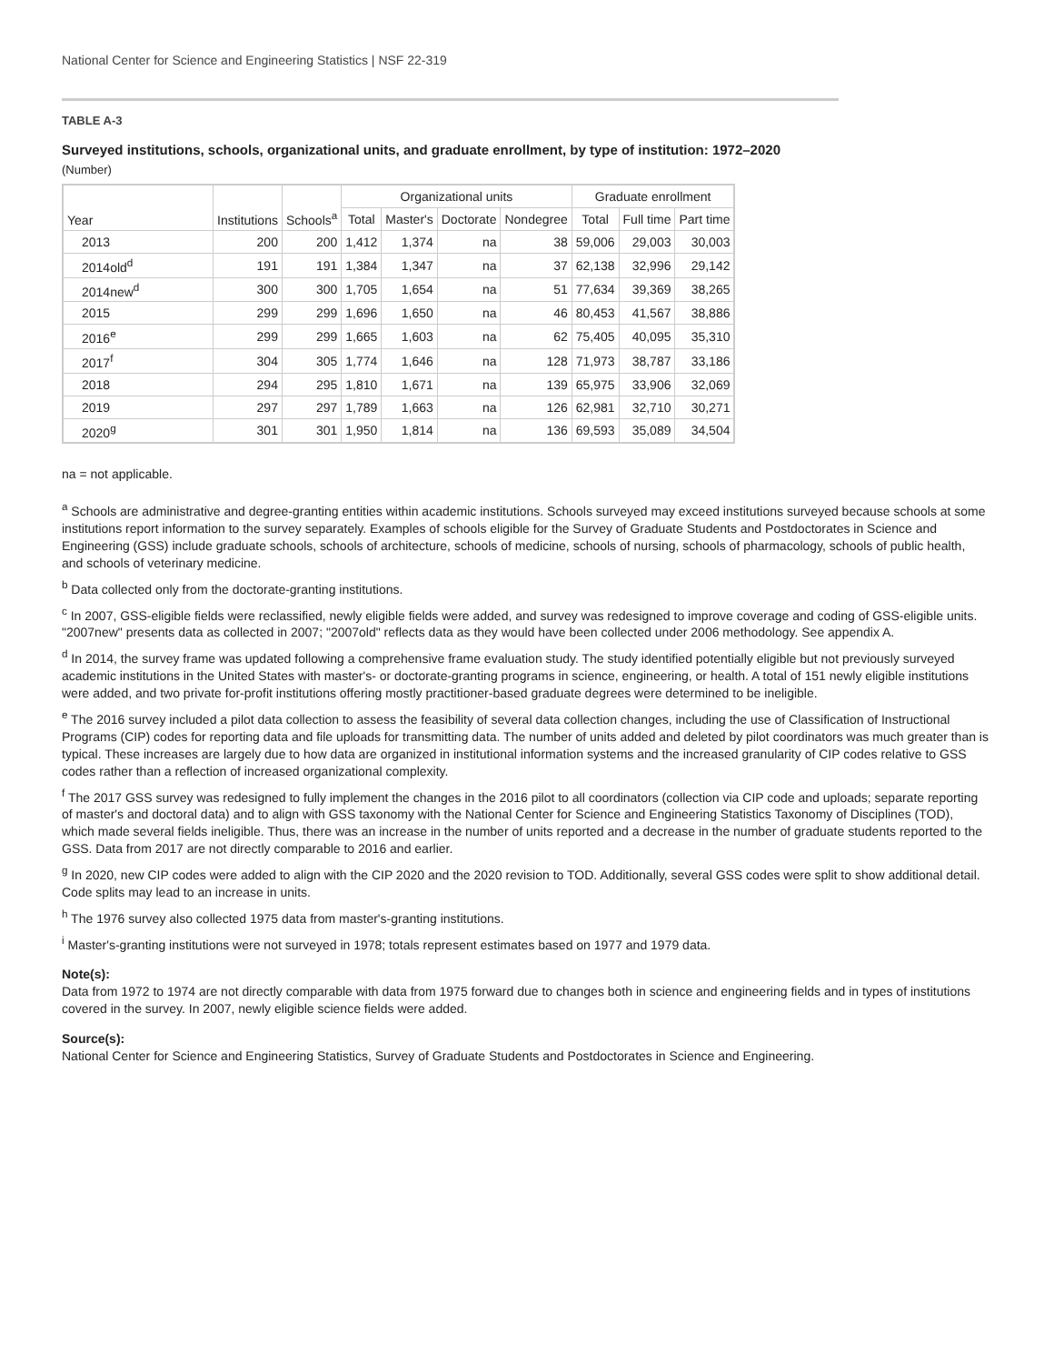National Center for Science and Engineering Statistics | NSF 22-319
TABLE A-3
Surveyed institutions, schools, organizational units, and graduate enrollment, by type of institution: 1972–2020
(Number)
| Year | Institutions | Schools<sup>a</sup> | Organizational units | | | | Graduate enrollment | | |
| --- | --- | --- | --- | --- | --- | --- | --- | --- | --- |
| | | | Total | Master's | Doctorate | Nondegree | Total | Full time | Part time |
| 2013 | 200 | 200 | 1,412 | 1,374 | na | 38 | 59,006 | 29,003 | 30,003 |
| 2014old<sup>d</sup> | 191 | 191 | 1,384 | 1,347 | na | 37 | 62,138 | 32,996 | 29,142 |
| 2014new<sup>d</sup> | 300 | 300 | 1,705 | 1,654 | na | 51 | 77,634 | 39,369 | 38,265 |
| 2015 | 299 | 299 | 1,696 | 1,650 | na | 46 | 80,453 | 41,567 | 38,886 |
| 2016<sup>e</sup> | 299 | 299 | 1,665 | 1,603 | na | 62 | 75,405 | 40,095 | 35,310 |
| 2017<sup>f</sup> | 304 | 305 | 1,774 | 1,646 | na | 128 | 71,973 | 38,787 | 33,186 |
| 2018 | 294 | 295 | 1,810 | 1,671 | na | 139 | 65,975 | 33,906 | 32,069 |
| 2019 | 297 | 297 | 1,789 | 1,663 | na | 126 | 62,981 | 32,710 | 30,271 |
| 2020<sup>g</sup> | 301 | 301 | 1,950 | 1,814 | na | 136 | 69,593 | 35,089 | 34,504 |
na = not applicable.
<sup>a</sup> Schools are administrative and degree-granting entities within academic institutions. Schools surveyed may exceed institutions surveyed because schools at some institutions report information to the survey separately. Examples of schools eligible for the Survey of Graduate Students and Postdoctorates in Science and Engineering (GSS) include graduate schools, schools of architecture, schools of medicine, schools of nursing, schools of pharmacology, schools of public health, and schools of veterinary medicine.
<sup>b</sup> Data collected only from the doctorate-granting institutions.
<sup>c</sup> In 2007, GSS-eligible fields were reclassified, newly eligible fields were added, and survey was redesigned to improve coverage and coding of GSS-eligible units. "2007new" presents data as collected in 2007; "2007old" reflects data as they would have been collected under 2006 methodology. See appendix A.
<sup>d</sup> In 2014, the survey frame was updated following a comprehensive frame evaluation study. The study identified potentially eligible but not previously surveyed academic institutions in the United States with master's- or doctorate-granting programs in science, engineering, or health. A total of 151 newly eligible institutions were added, and two private for-profit institutions offering mostly practitioner-based graduate degrees were determined to be ineligible.
<sup>e</sup> The 2016 survey included a pilot data collection to assess the feasibility of several data collection changes, including the use of Classification of Instructional Programs (CIP) codes for reporting data and file uploads for transmitting data. The number of units added and deleted by pilot coordinators was much greater than is typical. These increases are largely due to how data are organized in institutional information systems and the increased granularity of CIP codes relative to GSS codes rather than a reflection of increased organizational complexity.
<sup>f</sup> The 2017 GSS survey was redesigned to fully implement the changes in the 2016 pilot to all coordinators (collection via CIP code and uploads; separate reporting of master's and doctoral data) and to align with GSS taxonomy with the National Center for Science and Engineering Statistics Taxonomy of Disciplines (TOD), which made several fields ineligible. Thus, there was an increase in the number of units reported and a decrease in the number of graduate students reported to the GSS. Data from 2017 are not directly comparable to 2016 and earlier.
<sup>g</sup> In 2020, new CIP codes were added to align with the CIP 2020 and the 2020 revision to TOD. Additionally, several GSS codes were split to show additional detail. Code splits may lead to an increase in units.
<sup>h</sup> The 1976 survey also collected 1975 data from master's-granting institutions.
<sup>i</sup> Master's-granting institutions were not surveyed in 1978; totals represent estimates based on 1977 and 1979 data.
Note(s):
Data from 1972 to 1974 are not directly comparable with data from 1975 forward due to changes both in science and engineering fields and in types of institutions covered in the survey. In 2007, newly eligible science fields were added.
Source(s):
National Center for Science and Engineering Statistics, Survey of Graduate Students and Postdoctorates in Science and Engineering.